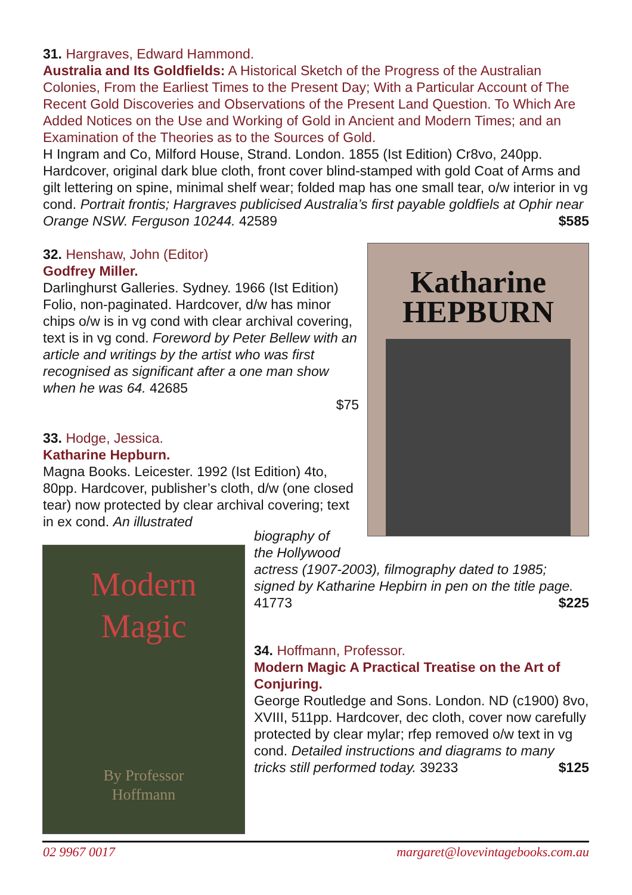31. Hargraves, Edward Hammond.
Australia and Its Goldfields: A Historical Sketch of the Progress of the Australian Colonies, From the Earliest Times to the Present Day; With a Particular Account of The Recent Gold Discoveries and Observations of the Present Land Question. To Which Are Added Notices on the Use and Working of Gold in Ancient and Modern Times; and an Examination of the Theories as to the Sources of Gold.
H Ingram and Co, Milford House, Strand. London. 1855 (Ist Edition) Cr8vo, 240pp. Hardcover, original dark blue cloth, front cover blind-stamped with gold Coat of Arms and gilt lettering on spine, minimal shelf wear; folded map has one small tear, o/w interior in vg cond. Portrait frontis; Hargraves publicised Australia’s first payable goldfiels at Ophir near Orange NSW. Ferguson 10244. 42589 $585
32. Henshaw, John (Editor)
Godfrey Miller.
Darlinghurst Galleries. Sydney. 1966 (Ist Edition) Folio, non-paginated. Hardcover, d/w has minor chips o/w is in vg cond with clear archival covering, text is in vg cond. Foreword by Peter Bellew with an article and writings by the artist who was first recognised as significant after a one man show when he was 64. 42685
$75
33. Hodge, Jessica.
Katharine Hepburn.
Magna Books. Leicester. 1992 (Ist Edition) 4to, 80pp. Hardcover, publisher’s cloth, d/w (one closed tear) now protected by clear archival covering; text in ex cond. An illustrated
Katharine
HEPBURN
Modern
Magic
By Professor
Hoffmann
biography of
the Hollywood
actress (1907-2003), filmography dated to 1985; signed by Katharine Hepbirn in pen on the title page. 41773 $225
34. Hoffmann, Professor.
Modern Magic A Practical Treatise on the Art of Conjuring.
George Routledge and Sons. London. ND (c1900) 8vo, XVIII, 511pp. Hardcover, dec cloth, cover now carefully protected by clear mylar; rfep removed o/w text in vg cond. Detailed instructions and diagrams to many tricks still performed today. 39233 $125
02 9967 0017 margaret@lovevintagebooks.com.au